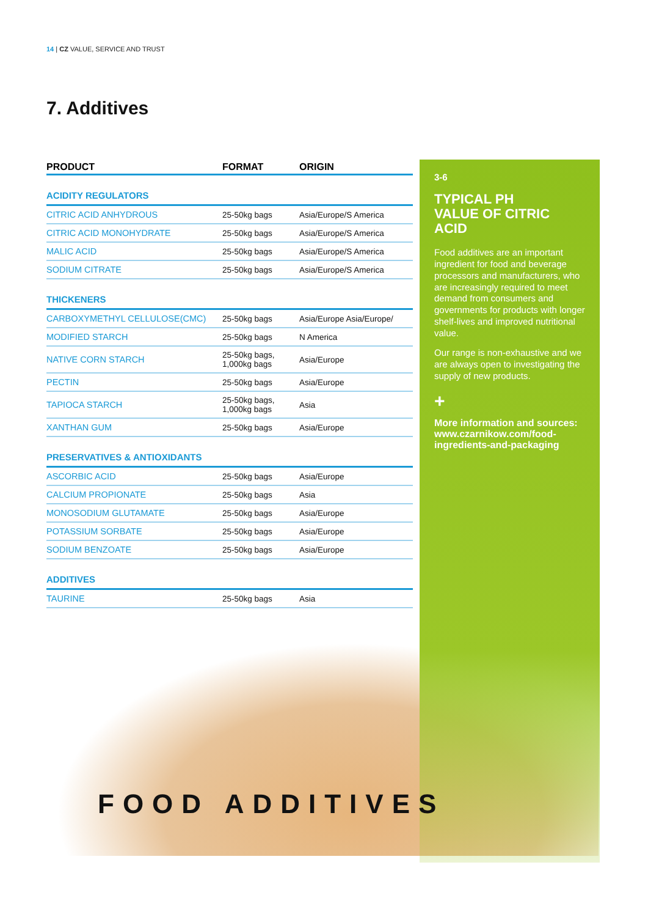14 | CZ VALUE, SERVICE AND TRUST
7. Additives
| PRODUCT | FORMAT | ORIGIN |
| --- | --- | --- |
| ACIDITY REGULATORS | | |
| CITRIC ACID ANHYDROUS | 25-50kg bags | Asia/Europe/S America |
| CITRIC ACID MONOHYDRATE | 25-50kg bags | Asia/Europe/S America |
| MALIC ACID | 25-50kg bags | Asia/Europe/S America |
| SODIUM CITRATE | 25-50kg bags | Asia/Europe/S America |
| THICKENERS | | |
| CARBOXYMETHYL CELLULOSE(CMC) | 25-50kg bags | Asia/Europe Asia/Europe/ |
| MODIFIED STARCH | 25-50kg bags | N America |
| NATIVE CORN STARCH | 25-50kg bags, 1,000kg bags | Asia/Europe |
| PECTIN | 25-50kg bags | Asia/Europe |
| TAPIOCA STARCH | 25-50kg bags, 1,000kg bags | Asia |
| XANTHAN GUM | 25-50kg bags | Asia/Europe |
| PRESERVATIVES & ANTIOXIDANTS | | |
| ASCORBIC ACID | 25-50kg bags | Asia/Europe |
| CALCIUM PROPIONATE | 25-50kg bags | Asia |
| MONOSODIUM GLUTAMATE | 25-50kg bags | Asia/Europe |
| POTASSIUM SORBATE | 25-50kg bags | Asia/Europe |
| SODIUM BENZOATE | 25-50kg bags | Asia/Europe |
| ADDITIVES | | |
| TAURINE | 25-50kg bags | Asia |
3-6
TYPICAL PH
VALUE OF CITRIC
ACID
Food additives are an important ingredient for food and beverage processors and manufacturers, who are increasingly required to meet demand from consumers and governments for products with longer shelf-lives and improved nutritional value.
Our range is non-exhaustive and we are always open to investigating the supply of new products.
+
More information and sources:
www.czarnikow.com/food-ingredients-and-packaging
FOOD ADDITIVES